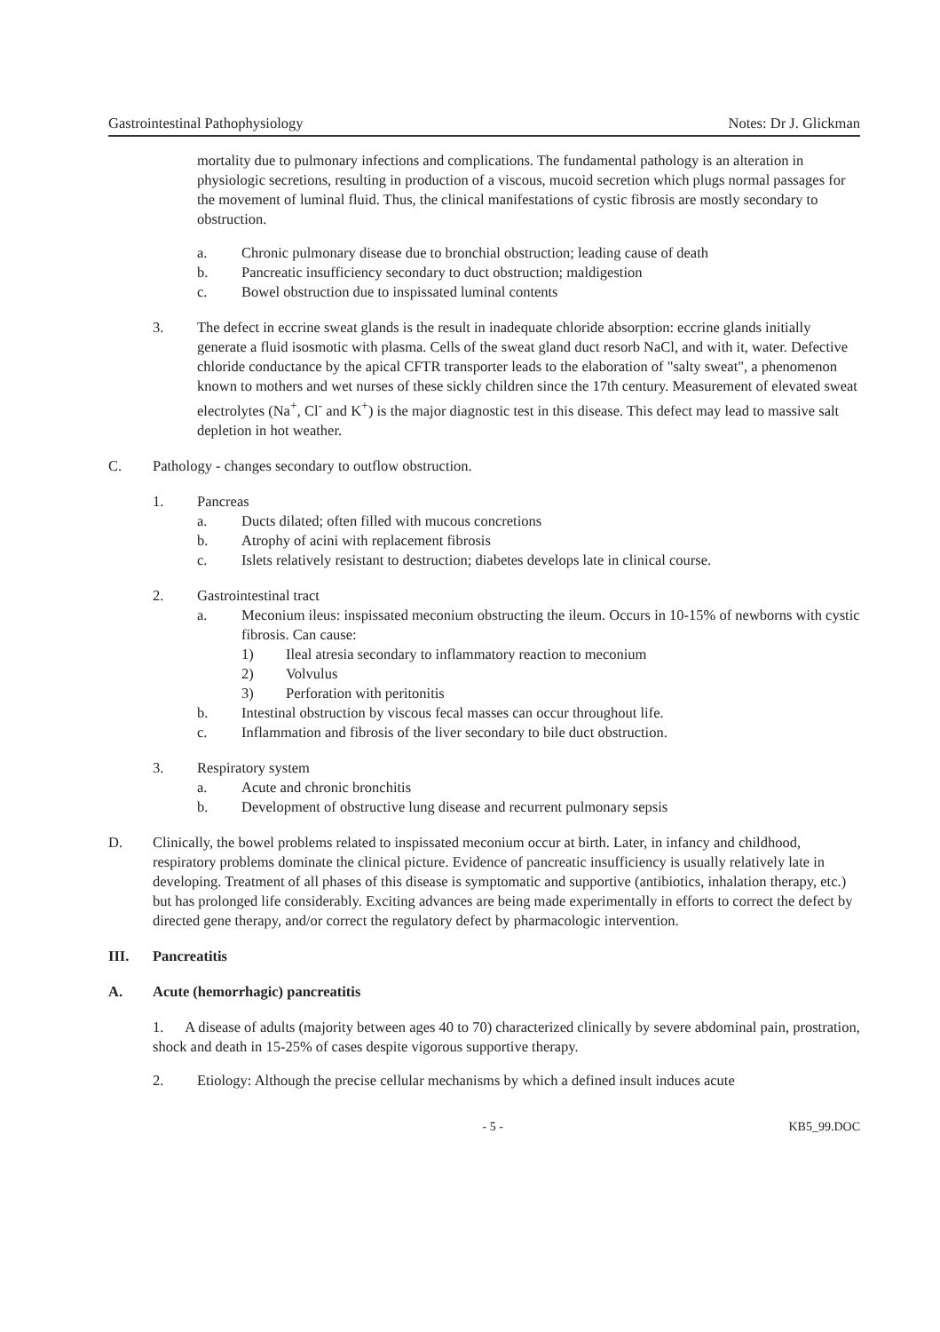Gastrointestinal Pathophysiology Notes: Dr J. Glickman
mortality due to pulmonary infections and complications. The fundamental pathology is an alteration in physiologic secretions, resulting in production of a viscous, mucoid secretion which plugs normal passages for the movement of luminal fluid. Thus, the clinical manifestations of cystic fibrosis are mostly secondary to obstruction.
a. Chronic pulmonary disease due to bronchial obstruction; leading cause of death
b. Pancreatic insufficiency secondary to duct obstruction; maldigestion
c. Bowel obstruction due to inspissated luminal contents
3. The defect in eccrine sweat glands is the result in inadequate chloride absorption: eccrine glands initially generate a fluid isosmotic with plasma. Cells of the sweat gland duct resorb NaCl, and with it, water. Defective chloride conductance by the apical CFTR transporter leads to the elaboration of "salty sweat", a phenomenon known to mothers and wet nurses of these sickly children since the 17th century. Measurement of elevated sweat electrolytes (Na<sup>+</sup>, Cl<sup>-</sup> and K<sup>+</sup>) is the major diagnostic test in this disease. This defect may lead to massive salt depletion in hot weather.
C. Pathology - changes secondary to outflow obstruction.
1. Pancreas
a. Ducts dilated; often filled with mucous concretions
b. Atrophy of acini with replacement fibrosis
c. Islets relatively resistant to destruction; diabetes develops late in clinical course.
2. Gastrointestinal tract
a. Meconium ileus: inspissated meconium obstructing the ileum. Occurs in 10-15% of newborns with cystic fibrosis. Can cause:
1) Ileal atresia secondary to inflammatory reaction to meconium
2) Volvulus
3) Perforation with peritonitis
b. Intestinal obstruction by viscous fecal masses can occur throughout life.
c. Inflammation and fibrosis of the liver secondary to bile duct obstruction.
3. Respiratory system
a. Acute and chronic bronchitis
b. Development of obstructive lung disease and recurrent pulmonary sepsis
D. Clinically, the bowel problems related to inspissated meconium occur at birth. Later, in infancy and childhood, respiratory problems dominate the clinical picture. Evidence of pancreatic insufficiency is usually relatively late in developing. Treatment of all phases of this disease is symptomatic and supportive (antibiotics, inhalation therapy, etc.) but has prolonged life considerably. Exciting advances are being made experimentally in efforts to correct the defect by directed gene therapy, and/or correct the regulatory defect by pharmacologic intervention.
III. Pancreatitis
A. Acute (hemorrhagic) pancreatitis
1. A disease of adults (majority between ages 40 to 70) characterized clinically by severe abdominal pain, prostration, shock and death in 15-25% of cases despite vigorous supportive therapy.
2. Etiology: Although the precise cellular mechanisms by which a defined insult induces acute
- 5 - KB5_99.DOC